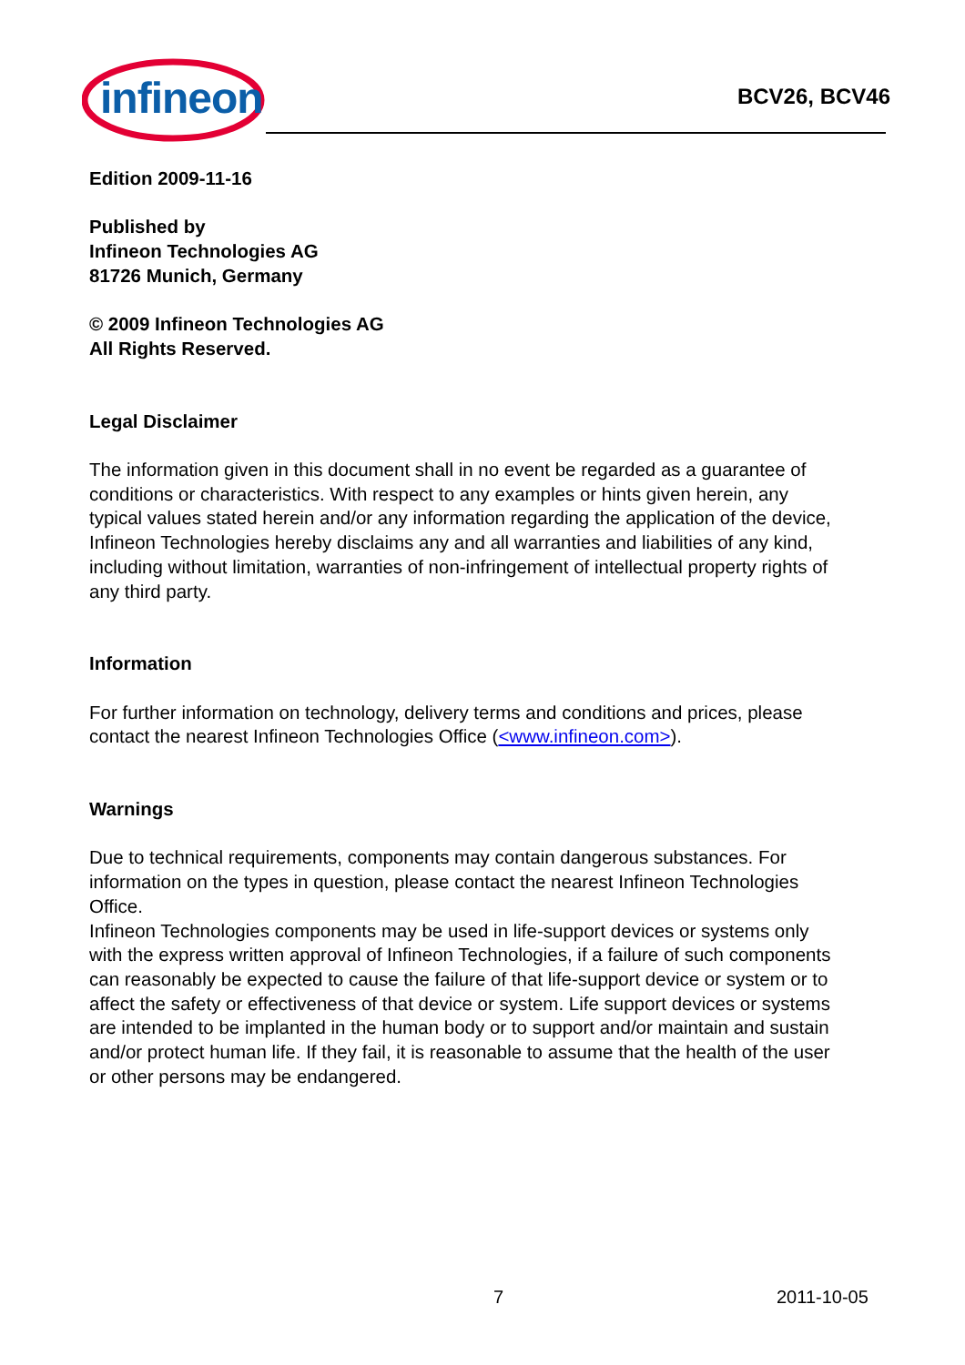infineon
BCV26, BCV46
Edition 2009-11-16
Published by
Infineon Technologies AG
81726 Munich, Germany
© 2009 Infineon Technologies AG
All Rights Reserved.
Legal Disclaimer
The information given in this document shall in no event be regarded as a guarantee of conditions or characteristics. With respect to any examples or hints given herein, any typical values stated herein and/or any information regarding the application of the device, Infineon Technologies hereby disclaims any and all warranties and liabilities of any kind, including without limitation, warranties of non-infringement of intellectual property rights of any third party.
Information
For further information on technology, delivery terms and conditions and prices, please contact the nearest Infineon Technologies Office (<www.infineon.com>).
Warnings
Due to technical requirements, components may contain dangerous substances. For information on the types in question, please contact the nearest Infineon Technologies Office.
Infineon Technologies components may be used in life-support devices or systems only with the express written approval of Infineon Technologies, if a failure of such components can reasonably be expected to cause the failure of that life-support device or system or to affect the safety or effectiveness of that device or system. Life support devices or systems are intended to be implanted in the human body or to support and/or maintain and sustain and/or protect human life. If they fail, it is reasonable to assume that the health of the user or other persons may be endangered.
7 2011-10-05